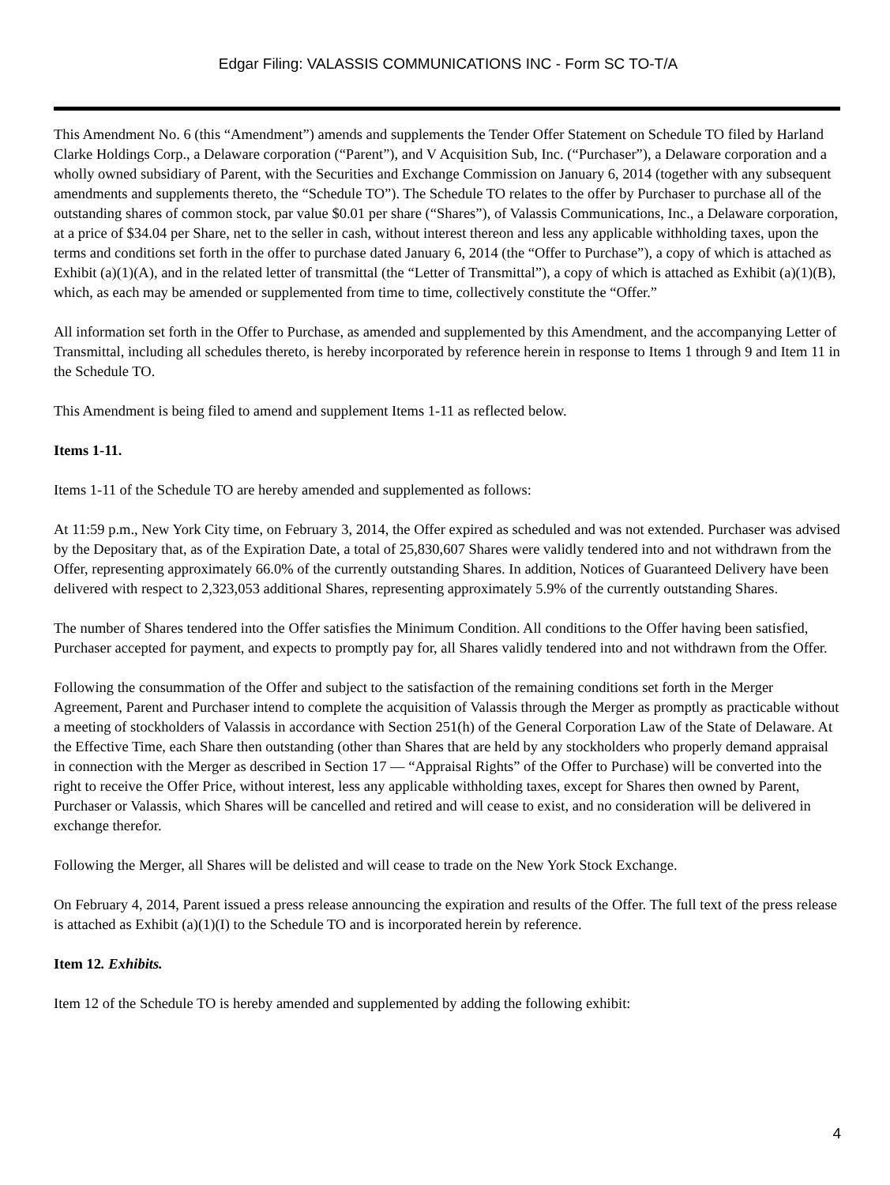Edgar Filing: VALASSIS COMMUNICATIONS INC - Form SC TO-T/A
This Amendment No. 6 (this “Amendment”) amends and supplements the Tender Offer Statement on Schedule TO filed by Harland Clarke Holdings Corp., a Delaware corporation (“Parent”), and V Acquisition Sub, Inc. (“Purchaser”), a Delaware corporation and a wholly owned subsidiary of Parent, with the Securities and Exchange Commission on January 6, 2014 (together with any subsequent amendments and supplements thereto, the “Schedule TO”). The Schedule TO relates to the offer by Purchaser to purchase all of the outstanding shares of common stock, par value $0.01 per share (“Shares”), of Valassis Communications, Inc., a Delaware corporation, at a price of $34.04 per Share, net to the seller in cash, without interest thereon and less any applicable withholding taxes, upon the terms and conditions set forth in the offer to purchase dated January 6, 2014 (the “Offer to Purchase”), a copy of which is attached as Exhibit (a)(1)(A), and in the related letter of transmittal (the “Letter of Transmittal”), a copy of which is attached as Exhibit (a)(1)(B), which, as each may be amended or supplemented from time to time, collectively constitute the “Offer.”
All information set forth in the Offer to Purchase, as amended and supplemented by this Amendment, and the accompanying Letter of Transmittal, including all schedules thereto, is hereby incorporated by reference herein in response to Items 1 through 9 and Item 11 in the Schedule TO.
This Amendment is being filed to amend and supplement Items 1-11 as reflected below.
Items 1-11.
Items 1-11 of the Schedule TO are hereby amended and supplemented as follows:
At 11:59 p.m., New York City time, on February 3, 2014, the Offer expired as scheduled and was not extended. Purchaser was advised by the Depositary that, as of the Expiration Date, a total of 25,830,607 Shares were validly tendered into and not withdrawn from the Offer, representing approximately 66.0% of the currently outstanding Shares. In addition, Notices of Guaranteed Delivery have been delivered with respect to 2,323,053 additional Shares, representing approximately 5.9% of the currently outstanding Shares.
The number of Shares tendered into the Offer satisfies the Minimum Condition. All conditions to the Offer having been satisfied, Purchaser accepted for payment, and expects to promptly pay for, all Shares validly tendered into and not withdrawn from the Offer.
Following the consummation of the Offer and subject to the satisfaction of the remaining conditions set forth in the Merger Agreement, Parent and Purchaser intend to complete the acquisition of Valassis through the Merger as promptly as practicable without a meeting of stockholders of Valassis in accordance with Section 251(h) of the General Corporation Law of the State of Delaware. At the Effective Time, each Share then outstanding (other than Shares that are held by any stockholders who properly demand appraisal in connection with the Merger as described in Section 17 — “Appraisal Rights” of the Offer to Purchase) will be converted into the right to receive the Offer Price, without interest, less any applicable withholding taxes, except for Shares then owned by Parent, Purchaser or Valassis, which Shares will be cancelled and retired and will cease to exist, and no consideration will be delivered in exchange therefor.
Following the Merger, all Shares will be delisted and will cease to trade on the New York Stock Exchange.
On February 4, 2014, Parent issued a press release announcing the expiration and results of the Offer. The full text of the press release is attached as Exhibit (a)(1)(I) to the Schedule TO and is incorporated herein by reference.
Item 12. Exhibits.
Item 12 of the Schedule TO is hereby amended and supplemented by adding the following exhibit:
4